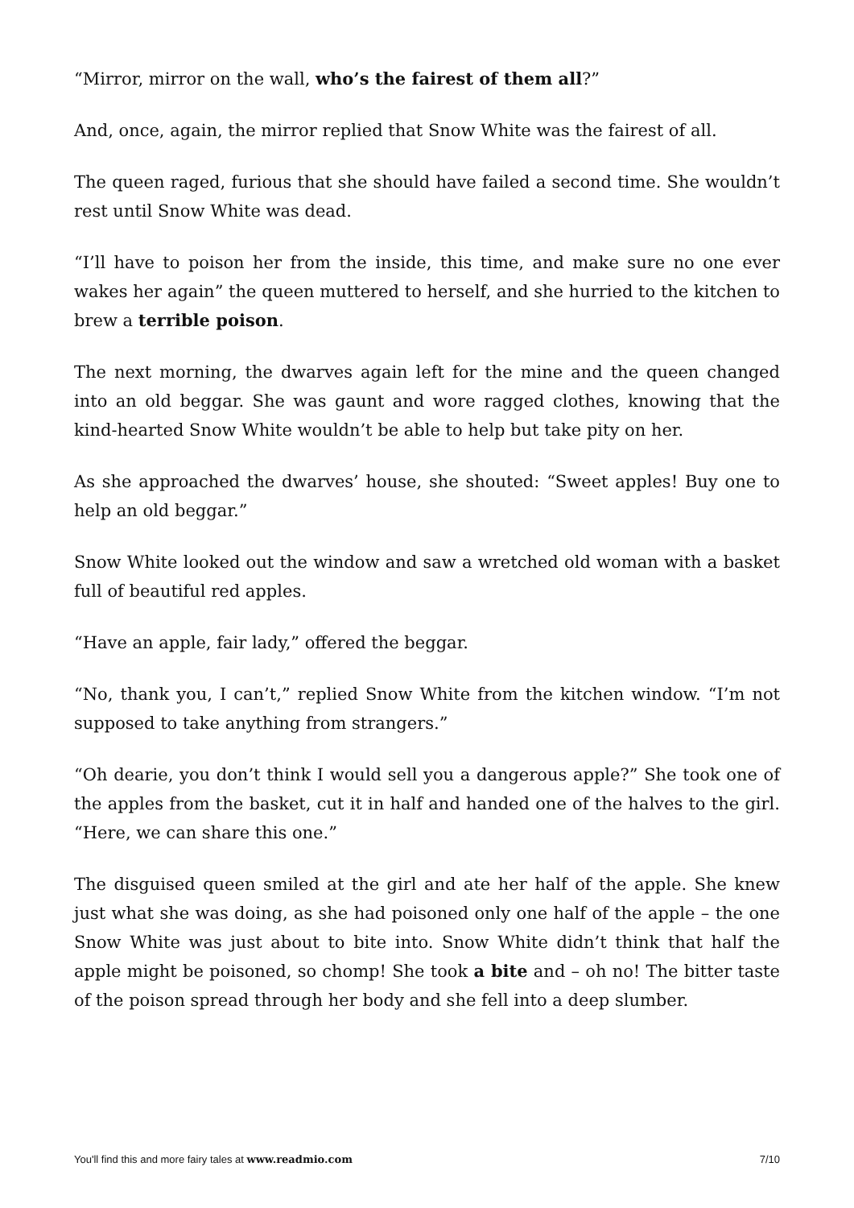“Mirror, mirror on the wall, who’s the fairest of them all?”
And, once, again, the mirror replied that Snow White was the fairest of all.
The queen raged, furious that she should have failed a second time. She wouldn’t rest until Snow White was dead.
“I’ll have to poison her from the inside, this time, and make sure no one ever wakes her again” the queen muttered to herself, and she hurried to the kitchen to brew a terrible poison.
The next morning, the dwarves again left for the mine and the queen changed into an old beggar. She was gaunt and wore ragged clothes, knowing that the kind-hearted Snow White wouldn’t be able to help but take pity on her.
As she approached the dwarves’ house, she shouted: “Sweet apples! Buy one to help an old beggar.”
Snow White looked out the window and saw a wretched old woman with a basket full of beautiful red apples.
“Have an apple, fair lady,” offered the beggar.
“No, thank you, I can’t,” replied Snow White from the kitchen window. “I’m not supposed to take anything from strangers.”
“Oh dearie, you don’t think I would sell you a dangerous apple?” She took one of the apples from the basket, cut it in half and handed one of the halves to the girl. “Here, we can share this one.”
The disguised queen smiled at the girl and ate her half of the apple. She knew just what she was doing, as she had poisoned only one half of the apple – the one Snow White was just about to bite into. Snow White didn’t think that half the apple might be poisoned, so chomp! She took a bite and – oh no! The bitter taste of the poison spread through her body and she fell into a deep slumber.
You'll find this and more fairy tales at www.readmio.com 7/10